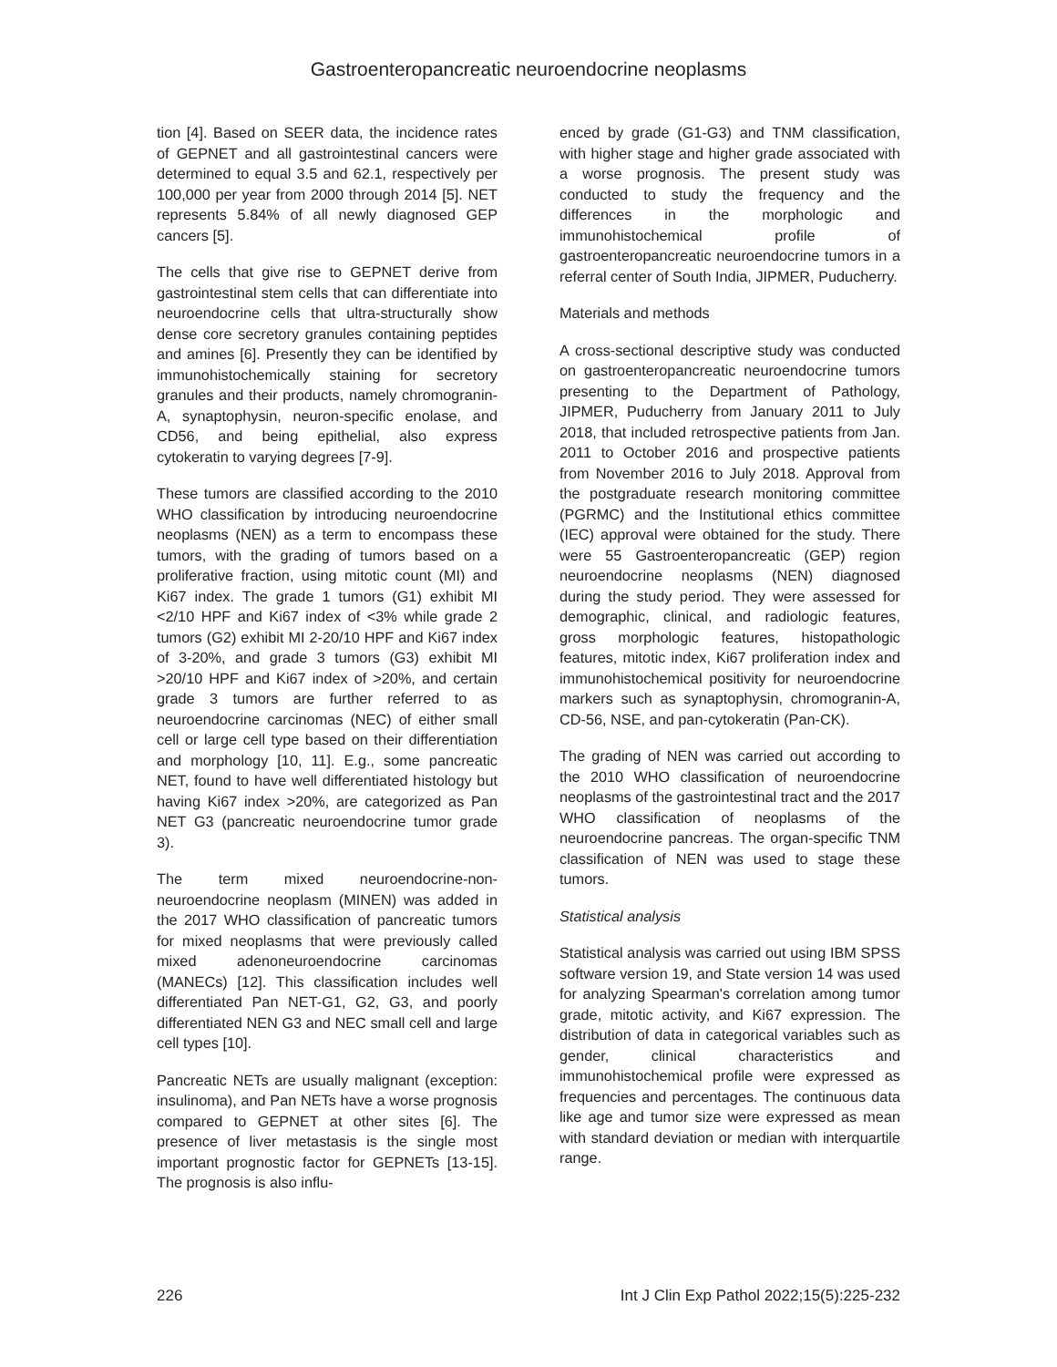Gastroenteropancreatic neuroendocrine neoplasms
tion [4]. Based on SEER data, the incidence rates of GEPNET and all gastrointestinal cancers were determined to equal 3.5 and 62.1, respectively per 100,000 per year from 2000 through 2014 [5]. NET represents 5.84% of all newly diagnosed GEP cancers [5].
The cells that give rise to GEPNET derive from gastrointestinal stem cells that can differentiate into neuroendocrine cells that ultra-structurally show dense core secretory granules containing peptides and amines [6]. Presently they can be identified by immunohistochemically staining for secretory granules and their products, namely chromogranin-A, synaptophysin, neuron-specific enolase, and CD56, and being epithelial, also express cytokeratin to varying degrees [7-9].
These tumors are classified according to the 2010 WHO classification by introducing neuroendocrine neoplasms (NEN) as a term to encompass these tumors, with the grading of tumors based on a proliferative fraction, using mitotic count (MI) and Ki67 index. The grade 1 tumors (G1) exhibit MI <2/10 HPF and Ki67 index of <3% while grade 2 tumors (G2) exhibit MI 2-20/10 HPF and Ki67 index of 3-20%, and grade 3 tumors (G3) exhibit MI >20/10 HPF and Ki67 index of >20%, and certain grade 3 tumors are further referred to as neuroendocrine carcinomas (NEC) of either small cell or large cell type based on their differentiation and morphology [10, 11]. E.g., some pancreatic NET, found to have well differentiated histology but having Ki67 index >20%, are categorized as Pan NET G3 (pancreatic neuroendocrine tumor grade 3).
The term mixed neuroendocrine-non-neuroendocrine neoplasm (MINEN) was added in the 2017 WHO classification of pancreatic tumors for mixed neoplasms that were previously called mixed adenoneuroendocrine carcinomas (MANECs) [12]. This classification includes well differentiated Pan NET-G1, G2, G3, and poorly differentiated NEN G3 and NEC small cell and large cell types [10].
Pancreatic NETs are usually malignant (exception: insulinoma), and Pan NETs have a worse prognosis compared to GEPNET at other sites [6]. The presence of liver metastasis is the single most important prognostic factor for GEPNETs [13-15]. The prognosis is also influ-
enced by grade (G1-G3) and TNM classification, with higher stage and higher grade associated with a worse prognosis. The present study was conducted to study the frequency and the differences in the morphologic and immunohistochemical profile of gastroenteropancreatic neuroendocrine tumors in a referral center of South India, JIPMER, Puducherry.
Materials and methods
A cross-sectional descriptive study was conducted on gastroenteropancreatic neuroendocrine tumors presenting to the Department of Pathology, JIPMER, Puducherry from January 2011 to July 2018, that included retrospective patients from Jan. 2011 to October 2016 and prospective patients from November 2016 to July 2018. Approval from the postgraduate research monitoring committee (PGRMC) and the Institutional ethics committee (IEC) approval were obtained for the study. There were 55 Gastroenteropancreatic (GEP) region neuroendocrine neoplasms (NEN) diagnosed during the study period. They were assessed for demographic, clinical, and radiologic features, gross morphologic features, histopathologic features, mitotic index, Ki67 proliferation index and immunohistochemical positivity for neuroendocrine markers such as synaptophysin, chromogranin-A, CD-56, NSE, and pan-cytokeratin (Pan-CK).
The grading of NEN was carried out according to the 2010 WHO classification of neuroendocrine neoplasms of the gastrointestinal tract and the 2017 WHO classification of neoplasms of the neuroendocrine pancreas. The organ-specific TNM classification of NEN was used to stage these tumors.
Statistical analysis
Statistical analysis was carried out using IBM SPSS software version 19, and State version 14 was used for analyzing Spearman's correlation among tumor grade, mitotic activity, and Ki67 expression. The distribution of data in categorical variables such as gender, clinical characteristics and immunohistochemical profile were expressed as frequencies and percentages. The continuous data like age and tumor size were expressed as mean with standard deviation or median with interquartile range.
226 Int J Clin Exp Pathol 2022;15(5):225-232